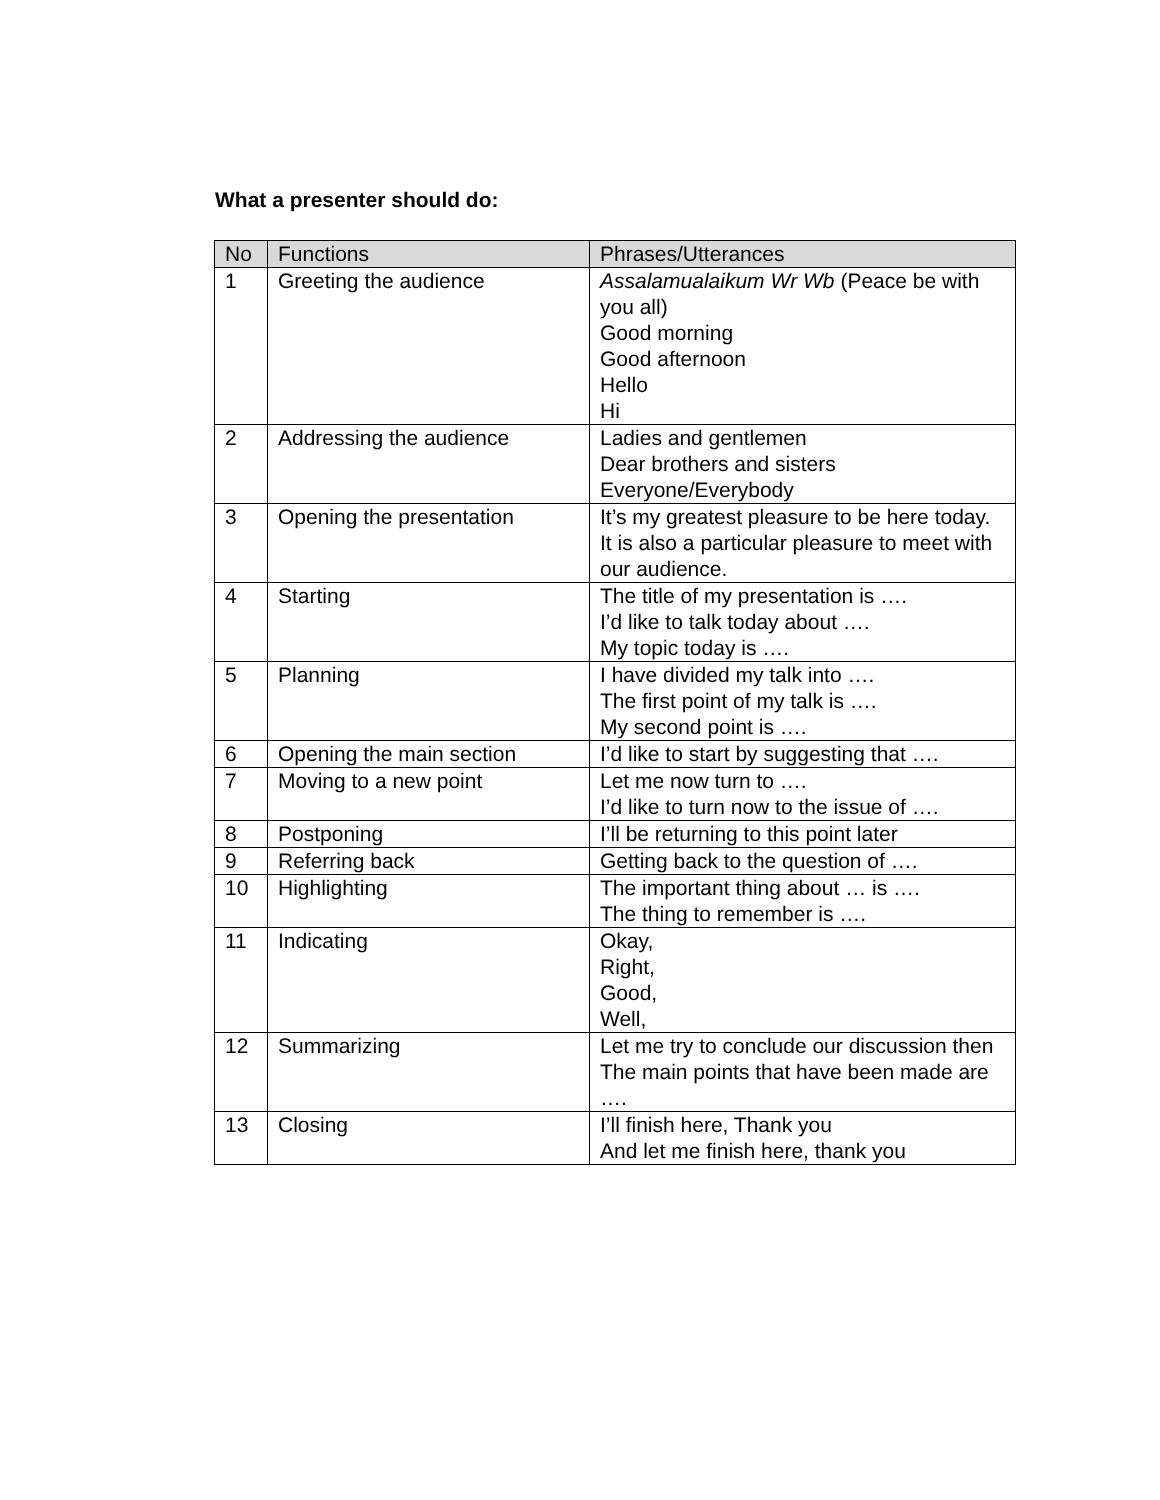What a presenter should do:
| No | Functions | Phrases/Utterances |
| --- | --- | --- |
| 1 | Greeting the audience | Assalamualaikum Wr Wb (Peace be with you all) Good morning Good afternoon Hello Hi |
| 2 | Addressing the audience | Ladies and gentlemen Dear brothers and sisters Everyone/Everybody |
| 3 | Opening the presentation | It’s my greatest pleasure to be here today. It is also a particular pleasure to meet with our audience. |
| 4 | Starting | The title of my presentation is …. I’d like to talk today about …. My topic today is …. |
| 5 | Planning | I have divided my talk into …. The first point of my talk is …. My second point is …. |
| 6 | Opening the main section | I’d like to start by suggesting that …. |
| 7 | Moving to a new point | Let me now turn to …. I’d like to turn now to the issue of …. |
| 8 | Postponing | I’ll be returning to this point later |
| 9 | Referring back | Getting back to the question of …. |
| 10 | Highlighting | The important thing about … is …. The thing to remember is …. |
| 11 | Indicating | Okay, Right, Good, Well, |
| 12 | Summarizing | Let me try to conclude our discussion then The main points that have been made are …. |
| 13 | Closing | I’ll finish here, Thank you And let me finish here, thank you |